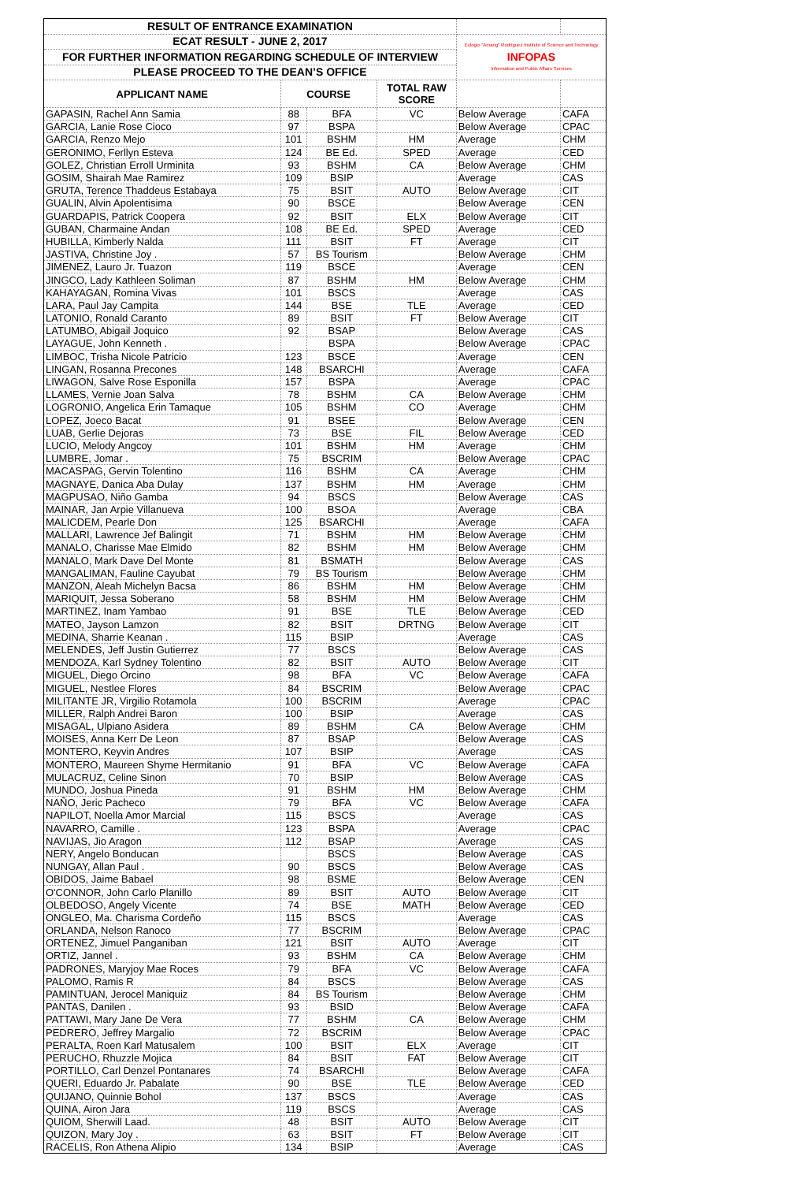| RESULT OF ENTRANCE EXAMINATION | | | | | |
| ECAT RESULT - JUNE 2, 2017 | | | | Eulogio "Amang" Rodriguez Institute of Science and Technology INFOPAS Information and Public Affairs Services | |
| FOR FURTHER INFORMATION REGARDING SCHEDULE OF INTERVIEW | | | | | |
| PLEASE PROCEED TO THE DEAN’S OFFICE | | | | | |
| APPLICANT NAME | COURSE | | TOTAL RAW SCORE | | |
| GAPASIN, Rachel Ann Samia | 88 | BFA | VC | Below Average | CAFA |
| GARCIA, Lanie Rose Cioco | 97 | BSPA | | Below Average | CPAC |
| GARCIA, Renzo Mejo | 101 | BSHM | HM | Average | CHM |
| GERONIMO, Ferllyn Esteva | 124 | BE Ed. | SPED | Average | CED |
| GOLEZ, Christian Erroll Urminita | 93 | BSHM | CA | Below Average | CHM |
| GOSIM, Shairah Mae Ramirez | 109 | BSIP | | Average | CAS |
| GRUTA, Terence Thaddeus Estabaya | 75 | BSIT | AUTO | Below Average | CIT |
| GUALIN, Alvin Apolentisima | 90 | BSCE | | Below Average | CEN |
| GUARDAPIS, Patrick Coopera | 92 | BSIT | ELX | Below Average | CIT |
| GUBAN, Charmaine Andan | 108 | BE Ed. | SPED | Average | CED |
| HUBILLA, Kimberly Nalda | 111 | BSIT | FT | Average | CIT |
| JASTIVA, Christine Joy . | 57 | BS Tourism | | Below Average | CHM |
| JIMENEZ, Lauro Jr. Tuazon | 119 | BSCE | | Average | CEN |
| JINGCO, Lady Kathleen Soliman | 87 | BSHM | HM | Below Average | CHM |
| KAHAYAGAN, Romina Vivas | 101 | BSCS | | Average | CAS |
| LARA, Paul Jay Campita | 144 | BSE | TLE | Average | CED |
| LATONIO, Ronald Caranto | 89 | BSIT | FT | Below Average | CIT |
| LATUMBO, Abigail Joquico | 92 | BSAP | | Below Average | CAS |
| LAYAGUE, John Kenneth . | | BSPA | | Below Average | CPAC |
| LIMBOC, Trisha Nicole Patricio | 123 | BSCE | | Average | CEN |
| LINGAN, Rosanna Precones | 148 | BSARCHI | | Average | CAFA |
| LIWAGON, Salve Rose Esponilla | 157 | BSPA | | Average | CPAC |
| LLAMES, Vernie Joan Salva | 78 | BSHM | CA | Below Average | CHM |
| LOGRONIO, Angelica Erin Tamaque | 105 | BSHM | CO | Average | CHM |
| LOPEZ, Joeco Bacat | 91 | BSEE | | Below Average | CEN |
| LUAB, Gerlie Dejoras | 73 | BSE | FIL | Below Average | CED |
| LUCIO, Melody Angcoy | 101 | BSHM | HM | Average | CHM |
| LUMBRE, Jomar . | 75 | BSCRIM | | Below Average | CPAC |
| MACASPAG, Gervin Tolentino | 116 | BSHM | CA | Average | CHM |
| MAGNAYE, Danica Aba Dulay | 137 | BSHM | HM | Average | CHM |
| MAGPUSAO, Niño Gamba | 94 | BSCS | | Below Average | CAS |
| MAINAR, Jan Arpie Villanueva | 100 | BSOA | | Average | CBA |
| MALICDEM, Pearle Don | 125 | BSARCHI | | Average | CAFA |
| MALLARI, Lawrence Jef Balingit | 71 | BSHM | HM | Below Average | CHM |
| MANALO, Charisse Mae Elmido | 82 | BSHM | HM | Below Average | CHM |
| MANALO, Mark Dave Del Monte | 81 | BSMATH | | Below Average | CAS |
| MANGALIMAN, Fauline Cayubat | 79 | BS Tourism | | Below Average | CHM |
| MANZON, Aleah Michelyn Bacsa | 86 | BSHM | HM | Below Average | CHM |
| MARIQUIT, Jessa Soberano | 58 | BSHM | HM | Below Average | CHM |
| MARTINEZ, Inam Yambao | 91 | BSE | TLE | Below Average | CED |
| MATEO, Jayson Lamzon | 82 | BSIT | DRTNG | Below Average | CIT |
| MEDINA, Sharrie Keanan . | 115 | BSIP | | Average | CAS |
| MELENDES, Jeff Justin Gutierrez | 77 | BSCS | | Below Average | CAS |
| MENDOZA, Karl Sydney Tolentino | 82 | BSIT | AUTO | Below Average | CIT |
| MIGUEL, Diego Orcino | 98 | BFA | VC | Below Average | CAFA |
| MIGUEL, Nestlee Flores | 84 | BSCRIM | | Below Average | CPAC |
| MILITANTE JR, Virgilio Rotamola | 100 | BSCRIM | | Average | CPAC |
| MILLER, Ralph Andrei Baron | 100 | BSIP | | Average | CAS |
| MISAGAL, Ulpiano Asidera | 89 | BSHM | CA | Below Average | CHM |
| MOISES, Anna Kerr De Leon | 87 | BSAP | | Below Average | CAS |
| MONTERO, Keyvin Andres | 107 | BSIP | | Average | CAS |
| MONTERO, Maureen Shyme Hermitanio | 91 | BFA | VC | Below Average | CAFA |
| MULACRUZ, Celine Sinon | 70 | BSIP | | Below Average | CAS |
| MUNDO, Joshua Pineda | 91 | BSHM | HM | Below Average | CHM |
| NAÑO, Jeric Pacheco | 79 | BFA | VC | Below Average | CAFA |
| NAPILOT, Noella Amor Marcial | 115 | BSCS | | Average | CAS |
| NAVARRO, Camille . | 123 | BSPA | | Average | CPAC |
| NAVIJAS, Jio Aragon | 112 | BSAP | | Average | CAS |
| NERY, Angelo Bonducan | | BSCS | | Below Average | CAS |
| NUNGAY, Allan Paul . | 90 | BSCS | | Below Average | CAS |
| OBIDOS, Jaime Babael | 98 | BSME | | Below Average | CEN |
| O'CONNOR, John Carlo Planillo | 89 | BSIT | AUTO | Below Average | CIT |
| OLBEDOSO, Angely Vicente | 74 | BSE | MATH | Below Average | CED |
| ONGLEO, Ma. Charisma Cordeño | 115 | BSCS | | Average | CAS |
| ORLANDA, Nelson Ranoco | 77 | BSCRIM | | Below Average | CPAC |
| ORTENEZ, Jimuel Panganiban | 121 | BSIT | AUTO | Average | CIT |
| ORTIZ, Jannel . | 93 | BSHM | CA | Below Average | CHM |
| PADRONES, Maryjoy Mae Roces | 79 | BFA | VC | Below Average | CAFA |
| PALOMO, Ramis R | 84 | BSCS | | Below Average | CAS |
| PAMINTUAN, Jerocel Maniquiz | 84 | BS Tourism | | Below Average | CHM |
| PANTAS, Danilen . | 93 | BSID | | Below Average | CAFA |
| PATTAWI, Mary Jane De Vera | 77 | BSHM | CA | Below Average | CHM |
| PEDRERO, Jeffrey Margalio | 72 | BSCRIM | | Below Average | CPAC |
| PERALTA, Roen Karl Matusalem | 100 | BSIT | ELX | Average | CIT |
| PERUCHO, Rhuzzle Mojica | 84 | BSIT | FAT | Below Average | CIT |
| PORTILLO, Carl Denzel Pontanares | 74 | BSARCHI | | Below Average | CAFA |
| QUERI, Eduardo Jr. Pabalate | 90 | BSE | TLE | Below Average | CED |
| QUIJANO, Quinnie Bohol | 137 | BSCS | | Average | CAS |
| QUINA, Airon Jara | 119 | BSCS | | Average | CAS |
| QUIOM, Sherwill Laad. | 48 | BSIT | AUTO | Below Average | CIT |
| QUIZON, Mary Joy . | 63 | BSIT | FT | Below Average | CIT |
| RACELIS, Ron Athena Alipio | 134 | BSIP | | Average | CAS |